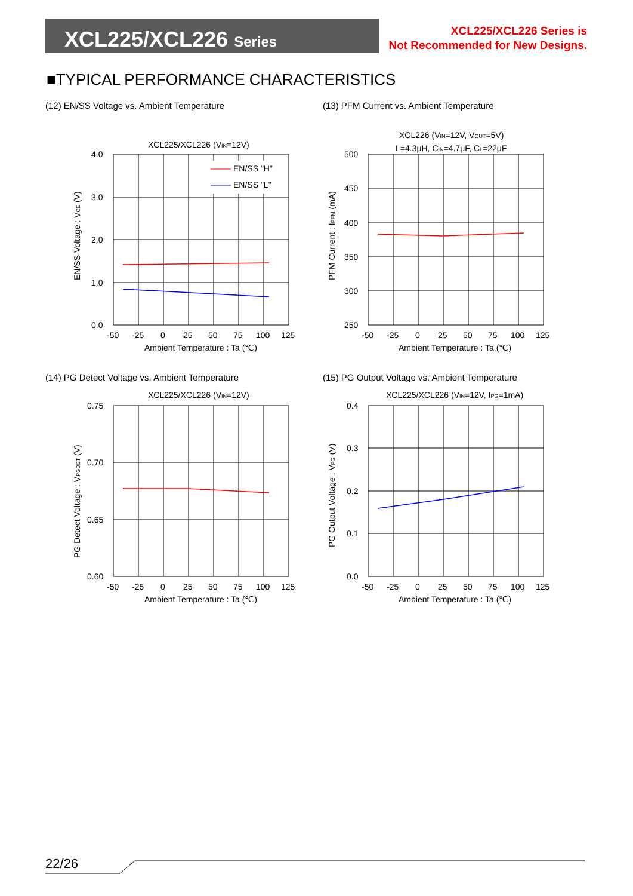XCL225/XCL226 Series
XCL225/XCL226 Series is
Not Recommended for New Designs.
■TYPICAL PERFORMANCE CHARACTERISTICS
(12) EN/SS Voltage vs. Ambient Temperature
XCL225/XCL226 (VIN=12V)
EN/SS "H"
EN/SS "L"
4.0
3.0
2.0
1.0
0.0
-50
-25
0
25
50
75
100
125
Ambient Temperature : Ta (℃)
EN/SS Voltage : VCE (V)
(13) PFM Current vs. Ambient Temperature
XCL226 (VIN=12V, VOUT=5V)
L=4.3μH, CIN=4.7μF, CL=22μF
500
450
400
350
300
250
-50
-25
0
25
50
75
100
125
Ambient Temperature : Ta (℃)
PFM Current : IPFM (mA)
(14) PG Detect Voltage vs. Ambient Temperature
XCL225/XCL226 (VIN=12V)
0.75
0.70
0.65
0.60
-50
-25
0
25
50
75
100
125
Ambient Temperature : Ta (℃)
PG Detect Voltage : VPGDET (V)
(15) PG Output Voltage vs. Ambient Temperature
XCL225/XCL226 (VIN=12V, IPG=1mA)
0.4
0.3
0.2
0.1
0.0
-50
-25
0
25
50
75
100
125
Ambient Temperature : Ta (℃)
PG Output Voltage : VPG (V)
22/26